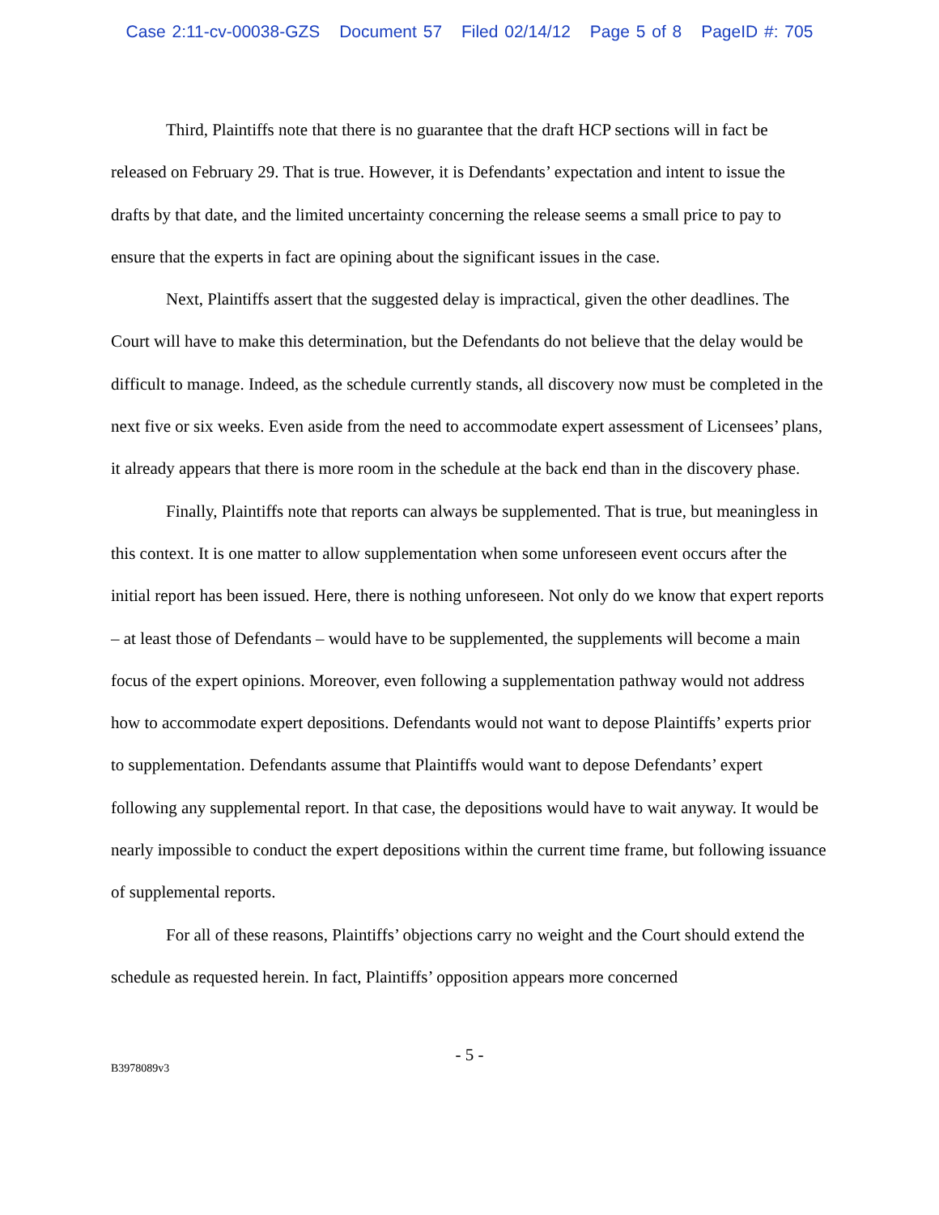Case 2:11-cv-00038-GZS Document 57 Filed 02/14/12 Page 5 of 8 PageID #: 705
Third, Plaintiffs note that there is no guarantee that the draft HCP sections will in fact be released on February 29. That is true. However, it is Defendants’ expectation and intent to issue the drafts by that date, and the limited uncertainty concerning the release seems a small price to pay to ensure that the experts in fact are opining about the significant issues in the case.
Next, Plaintiffs assert that the suggested delay is impractical, given the other deadlines. The Court will have to make this determination, but the Defendants do not believe that the delay would be difficult to manage. Indeed, as the schedule currently stands, all discovery now must be completed in the next five or six weeks. Even aside from the need to accommodate expert assessment of Licensees’ plans, it already appears that there is more room in the schedule at the back end than in the discovery phase.
Finally, Plaintiffs note that reports can always be supplemented. That is true, but meaningless in this context. It is one matter to allow supplementation when some unforeseen event occurs after the initial report has been issued. Here, there is nothing unforeseen. Not only do we know that expert reports – at least those of Defendants – would have to be supplemented, the supplements will become a main focus of the expert opinions. Moreover, even following a supplementation pathway would not address how to accommodate expert depositions. Defendants would not want to depose Plaintiffs’ experts prior to supplementation. Defendants assume that Plaintiffs would want to depose Defendants’ expert following any supplemental report. In that case, the depositions would have to wait anyway. It would be nearly impossible to conduct the expert depositions within the current time frame, but following issuance of supplemental reports.
For all of these reasons, Plaintiffs’ objections carry no weight and the Court should extend the schedule as requested herein. In fact, Plaintiffs’ opposition appears more concerned
- 5 -
B3978089v3